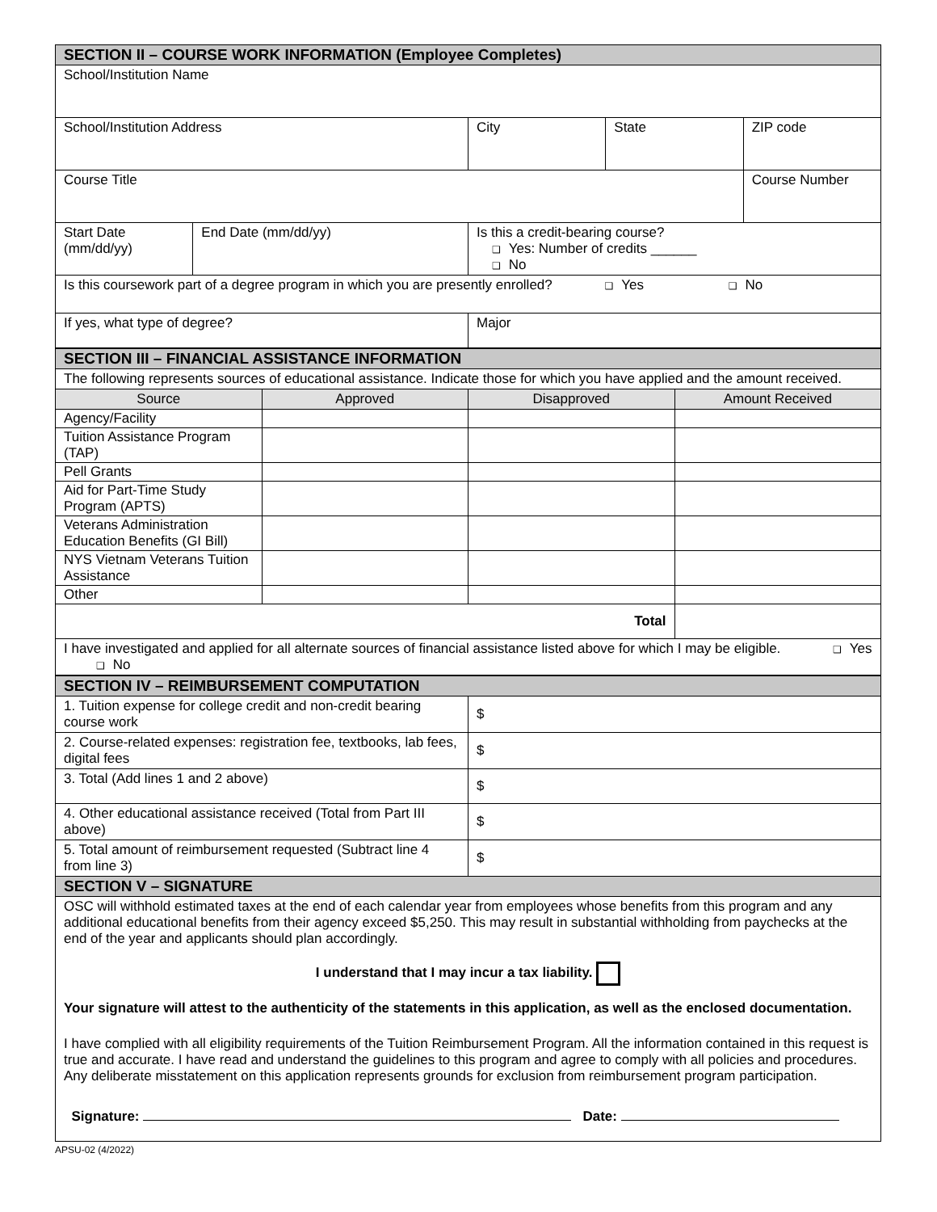| SECTION II – COURSE WORK INFORMATION (Employee Completes) | | | | |
| School/Institution Name | | | | |
| School/Institution Address | | City | State | ZIP code |
| Course Title | | | | Course Number |
| Start Date (mm/dd/yy) | End Date (mm/dd/yy) | Is this a credit-bearing course? ❑ Yes: Number of credits ______ ❑ No | | |
| Is this coursework part of a degree program in which you are presently enrolled? ❑ Yes ❑ No | | | | |
| If yes, what type of degree? | | Major | | |
| SECTION III – FINANCIAL ASSISTANCE INFORMATION | | | |
| The following represents sources of educational assistance. Indicate those for which you have applied and the amount received. | | | |
| Source | Approved | Disapproved | Amount Received |
| Agency/Facility | | | |
| Tuition Assistance Program (TAP) | | | |
| Pell Grants | | | |
| Aid for Part-Time Study Program (APTS) | | | |
| Veterans Administration Education Benefits (GI Bill) | | | |
| NYS Vietnam Veterans Tuition Assistance | | | |
| Other | | | |
| Total | | | |
| I have investigated and applied for all alternate sources of financial assistance listed above for which I may be eligible. ❑ Yes ❑ No | | | |
| SECTION IV – REIMBURSEMENT COMPUTATION | |
| 1. Tuition expense for college credit and non-credit bearing course work | $ |
| 2. Course-related expenses: registration fee, textbooks, lab fees, digital fees | $ |
| 3. Total (Add lines 1 and 2 above) | $ |
| 4. Other educational assistance received (Total from Part III above) | $ |
| 5. Total amount of reimbursement requested (Subtract line 4 from line 3) | $ |
| SECTION V – SIGNATURE | |
| OSC will withhold estimated taxes at the end of each calendar year from employees whose benefits from this program and any additional educational benefits from their agency exceed $5,250. This may result in substantial withholding from paychecks at the end of the year and applicants should plan accordingly. I understand that I may incur a tax liability. Your signature will attest to the authenticity of the statements in this application, as well as the enclosed documentation. I have complied with all eligibility requirements of the Tuition Reimbursement Program. All the information contained in this request is true and accurate. I have read and understand the guidelines to this program and agree to comply with all policies and procedures. Any deliberate misstatement on this application represents grounds for exclusion from reimbursement program participation. Signature: Date: | |
APSU-02 (4/2022)